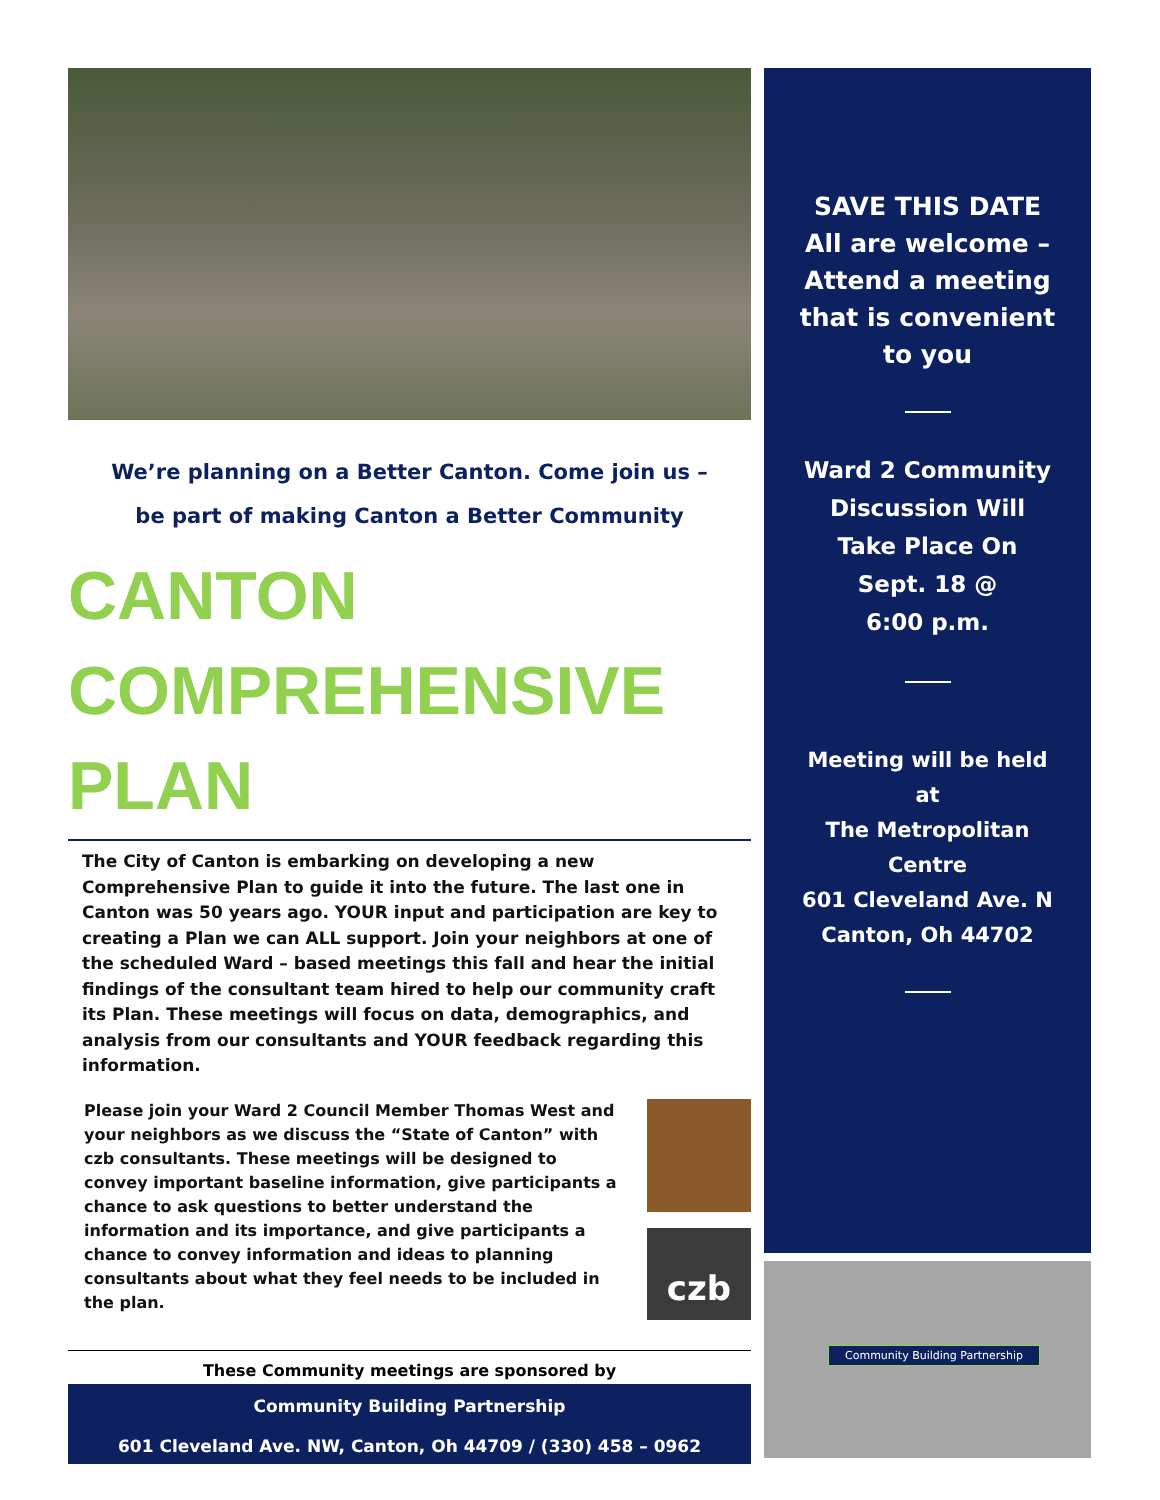We’re planning on a Better Canton. Come join us –
be part of making Canton a Better Community
CANTON
COMPREHENSIVE
PLAN
The City of Canton is embarking on developing a new Comprehensive Plan to guide it into the future. The last one in Canton was 50 years ago. YOUR input and participation are key to creating a Plan we can ALL support. Join your neighbors at one of the scheduled Ward – based meetings this fall and hear the initial findings of the consultant team hired to help our community craft its Plan. These meetings will focus on data, demographics, and analysis from our consultants and YOUR feedback regarding this information.
Please join your Ward 2 Council Member Thomas West and your neighbors as we discuss the “State of Canton” with czb consultants. These meetings will be designed to convey important baseline information, give participants a chance to ask questions to better understand the information and its importance, and give participants a chance to convey information and ideas to planning consultants about what they feel needs to be included in the plan.
czb
These Community meetings are sponsored by
Community Building Partnership
601 Cleveland Ave. NW, Canton, Oh 44709 / (330) 458 – 0962
SAVE THIS DATE
All are welcome –
Attend a meeting
that is convenient
to you
Ward 2 Community
Discussion Will
Take Place On
Sept. 18 @
6:00 p.m.
Meeting will be held
at
The Metropolitan
Centre
601 Cleveland Ave. N
Canton, Oh 44702
Community Building Partnership